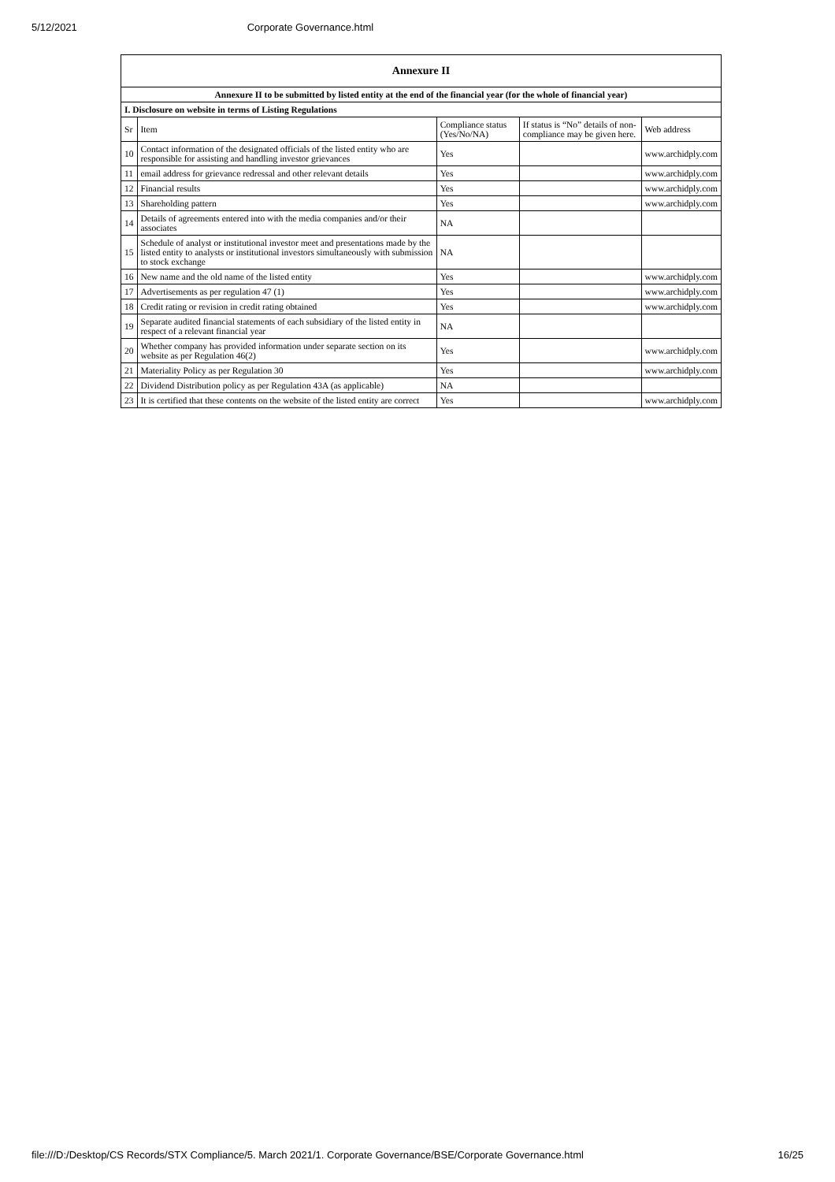5/12/2021 Corporate Governance.html
| Annexure II | | | | |
| --- | --- | --- | --- | --- |
| Annexure II to be submitted by listed entity at the end of the financial year (for the whole of financial year) | | | | |
| I. Disclosure on website in terms of Listing Regulations | | | | |
| Sr | Item | Compliance status (Yes/No/NA) | If status is “No” details of non-compliance may be given here. | Web address |
| 10 | Contact information of the designated officials of the listed entity who are responsible for assisting and handling investor grievances | Yes | | www.archidply.com |
| 11 | email address for grievance redressal and other relevant details | Yes | | www.archidply.com |
| 12 | Financial results | Yes | | www.archidply.com |
| 13 | Shareholding pattern | Yes | | www.archidply.com |
| 14 | Details of agreements entered into with the media companies and/or their associates | NA | | |
| 15 | Schedule of analyst or institutional investor meet and presentations made by the listed entity to analysts or institutional investors simultaneously with submission to stock exchange | NA | | |
| 16 | New name and the old name of the listed entity | Yes | | www.archidply.com |
| 17 | Advertisements as per regulation 47 (1) | Yes | | www.archidply.com |
| 18 | Credit rating or revision in credit rating obtained | Yes | | www.archidply.com |
| 19 | Separate audited financial statements of each subsidiary of the listed entity in respect of a relevant financial year | NA | | |
| 20 | Whether company has provided information under separate section on its website as per Regulation 46(2) | Yes | | www.archidply.com |
| 21 | Materiality Policy as per Regulation 30 | Yes | | www.archidply.com |
| 22 | Dividend Distribution policy as per Regulation 43A (as applicable) | NA | | |
| 23 | It is certified that these contents on the website of the listed entity are correct | Yes | | www.archidply.com |
file:///D:/Desktop/CS Records/STX Compliance/5. March 2021/1. Corporate Governance/BSE/Corporate Governance.html 16/25